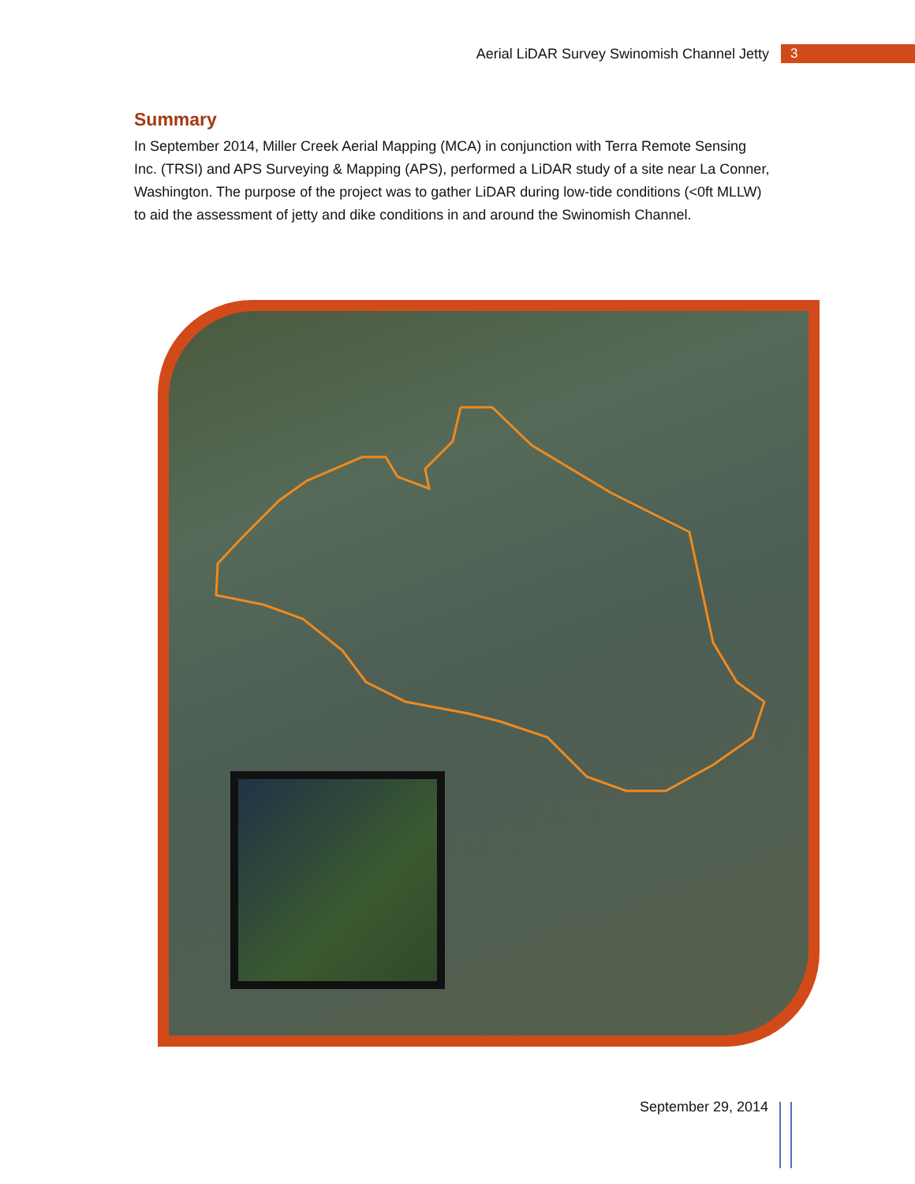Aerial LiDAR Survey Swinomish Channel Jetty 3
Summary
In September 2014, Miller Creek Aerial Mapping (MCA) in conjunction with Terra Remote Sensing Inc. (TRSI) and APS Surveying & Mapping (APS), performed a LiDAR study of a site near La Conner, Washington. The purpose of the project was to gather LiDAR during low-tide conditions (<0ft MLLW) to aid the assessment of jetty and dike conditions in and around the Swinomish Channel.
September 29, 2014